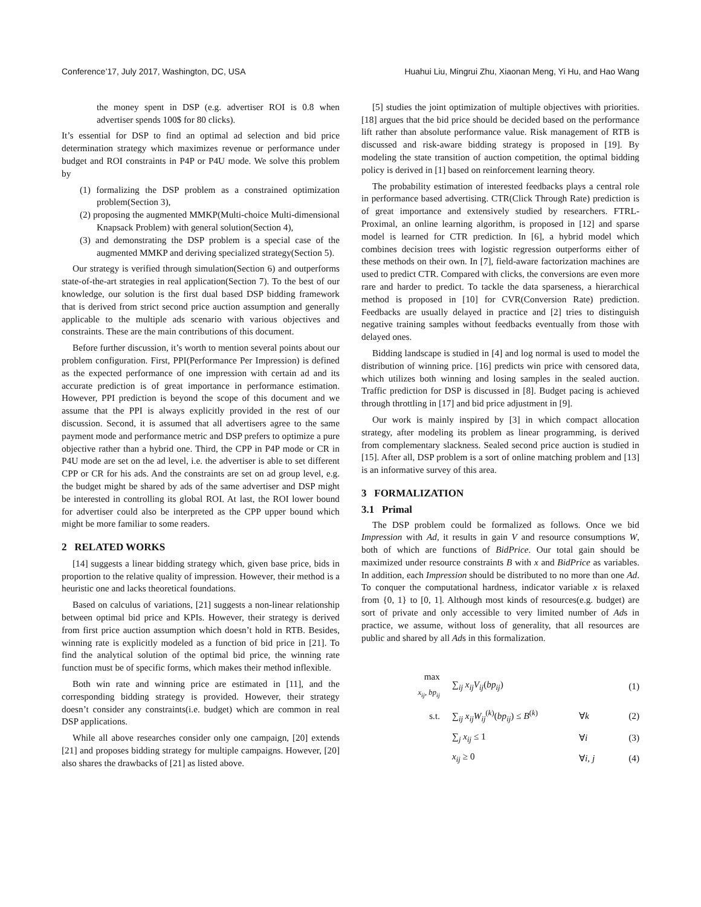Conference’17, July 2017, Washington, DC, USA Huahui Liu, Mingrui Zhu, Xiaonan Meng, Yi Hu, and Hao Wang
the money spent in DSP (e.g. advertiser ROI is 0.8 when advertiser spends 100$ for 80 clicks).
It’s essential for DSP to find an optimal ad selection and bid price determination strategy which maximizes revenue or performance under budget and ROI constraints in P4P or P4U mode. We solve this problem by
(1) formalizing the DSP problem as a constrained optimization problem(Section 3),
(2) proposing the augmented MMKP(Multi-choice Multi-dimensional Knapsack Problem) with general solution(Section 4),
(3) and demonstrating the DSP problem is a special case of the augmented MMKP and deriving specialized strategy(Section 5).
Our strategy is verified through simulation(Section 6) and outperforms state-of-the-art strategies in real application(Section 7). To the best of our knowledge, our solution is the first dual based DSP bidding framework that is derived from strict second price auction assumption and generally applicable to the multiple ads scenario with various objectives and constraints. These are the main contributions of this document.
Before further discussion, it’s worth to mention several points about our problem configuration. First, PPI(Performance Per Impression) is defined as the expected performance of one impression with certain ad and its accurate prediction is of great importance in performance estimation. However, PPI prediction is beyond the scope of this document and we assume that the PPI is always explicitly provided in the rest of our discussion. Second, it is assumed that all advertisers agree to the same payment mode and performance metric and DSP prefers to optimize a pure objective rather than a hybrid one. Third, the CPP in P4P mode or CR in P4U mode are set on the ad level, i.e. the advertiser is able to set different CPP or CR for his ads. And the constraints are set on ad group level, e.g. the budget might be shared by ads of the same advertiser and DSP might be interested in controlling its global ROI. At last, the ROI lower bound for advertiser could also be interpreted as the CPP upper bound which might be more familiar to some readers.
2 RELATED WORKS
[14] suggests a linear bidding strategy which, given base price, bids in proportion to the relative quality of impression. However, their method is a heuristic one and lacks theoretical foundations.
Based on calculus of variations, [21] suggests a non-linear relationship between optimal bid price and KPIs. However, their strategy is derived from first price auction assumption which doesn’t hold in RTB. Besides, winning rate is explicitly modeled as a function of bid price in [21]. To find the analytical solution of the optimal bid price, the winning rate function must be of specific forms, which makes their method inflexible.
Both win rate and winning price are estimated in [11], and the corresponding bidding strategy is provided. However, their strategy doesn’t consider any constraints(i.e. budget) which are common in real DSP applications.
While all above researches consider only one campaign, [20] extends [21] and proposes bidding strategy for multiple campaigns. However, [20] also shares the drawbacks of [21] as listed above.
[5] studies the joint optimization of multiple objectives with priorities. [18] argues that the bid price should be decided based on the performance lift rather than absolute performance value. Risk management of RTB is discussed and risk-aware bidding strategy is proposed in [19]. By modeling the state transition of auction competition, the optimal bidding policy is derived in [1] based on reinforcement learning theory.
The probability estimation of interested feedbacks plays a central role in performance based advertising. CTR(Click Through Rate) prediction is of great importance and extensively studied by researchers. FTRL-Proximal, an online learning algorithm, is proposed in [12] and sparse model is learned for CTR prediction. In [6], a hybrid model which combines decision trees with logistic regression outperforms either of these methods on their own. In [7], field-aware factorization machines are used to predict CTR. Compared with clicks, the conversions are even more rare and harder to predict. To tackle the data sparseness, a hierarchical method is proposed in [10] for CVR(Conversion Rate) prediction. Feedbacks are usually delayed in practice and [2] tries to distinguish negative training samples without feedbacks eventually from those with delayed ones.
Bidding landscape is studied in [4] and log normal is used to model the distribution of winning price. [16] predicts win price with censored data, which utilizes both winning and losing samples in the sealed auction. Traffic prediction for DSP is discussed in [8]. Budget pacing is achieved through throttling in [17] and bid price adjustment in [9].
Our work is mainly inspired by [3] in which compact allocation strategy, after modeling its problem as linear programming, is derived from complementary slackness. Sealed second price auction is studied in [15]. After all, DSP problem is a sort of online matching problem and [13] is an informative survey of this area.
3 FORMALIZATION
3.1 Primal
The DSP problem could be formalized as follows. Once we bid Impression with Ad, it results in gain V and resource consumptions W, both of which are functions of BidPrice. Our total gain should be maximized under resource constraints B with x and BidPrice as variables. In addition, each Impression should be distributed to no more than one Ad. To conquer the computational hardness, indicator variable x is relaxed from {0, 1} to [0, 1]. Although most kinds of resources(e.g. budget) are sort of private and only accessible to very limited number of Ads in practice, we assume, without loss of generality, that all resources are public and shared by all Ads in this formalization.
max
<sub>x<sub>ij</sub>, bp<sub>ij</sub></sub> ∑<sub>ij</sub> x<sub>ij</sub>V<sub>ij</sub>(bp<sub>ij</sub>) (1)
s.t. ∑<sub>ij</sub> x<sub>ij</sub>W<sub>ij</sub><sup>(k)</sup>(bp<sub>ij</sub>) ≤ B<sup>(k)</sup> ∀k (2)
∑<sub>j</sub> x<sub>ij</sub> ≤ 1 ∀i (3)
x<sub>ij</sub> ≥ 0 ∀i, j (4)